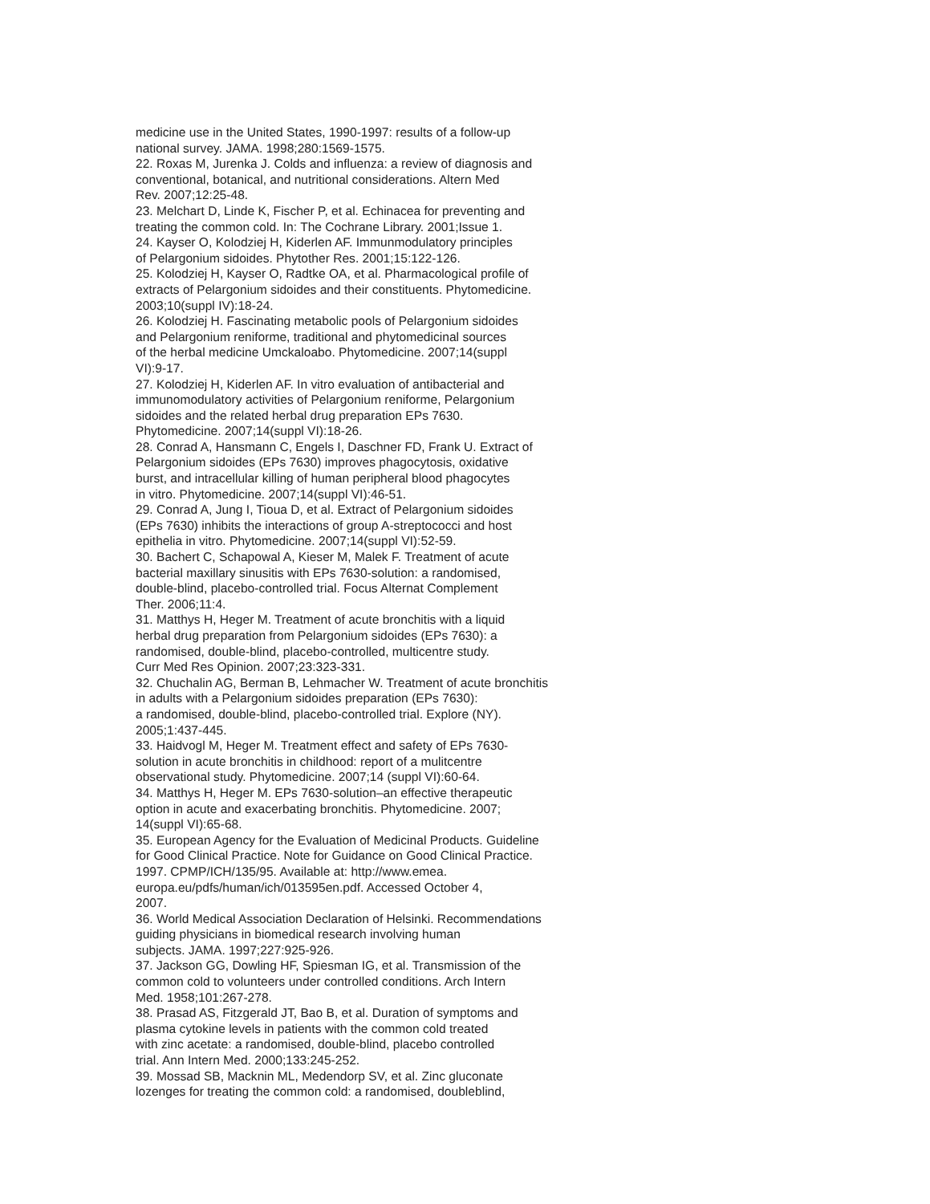medicine use in the United States, 1990-1997: results of a follow-up
national survey. JAMA. 1998;280:1569-1575.
22. Roxas M, Jurenka J. Colds and influenza: a review of diagnosis and
conventional, botanical, and nutritional considerations. Altern Med
Rev. 2007;12:25-48.
23. Melchart D, Linde K, Fischer P, et al. Echinacea for preventing and
treating the common cold. In: The Cochrane Library. 2001;Issue 1.
24. Kayser O, Kolodziej H, Kiderlen AF. Immunmodulatory principles
of Pelargonium sidoides. Phytother Res. 2001;15:122-126.
25. Kolodziej H, Kayser O, Radtke OA, et al. Pharmacological profile of
extracts of Pelargonium sidoides and their constituents. Phytomedicine.
2003;10(suppl IV):18-24.
26. Kolodziej H. Fascinating metabolic pools of Pelargonium sidoides
and Pelargonium reniforme, traditional and phytomedicinal sources
of the herbal medicine Umckaloabo. Phytomedicine. 2007;14(suppl
VI):9-17.
27. Kolodziej H, Kiderlen AF. In vitro evaluation of antibacterial and
immunomodulatory activities of Pelargonium reniforme, Pelargonium
sidoides and the related herbal drug preparation EPs 7630.
Phytomedicine. 2007;14(suppl VI):18-26.
28. Conrad A, Hansmann C, Engels I, Daschner FD, Frank U. Extract of
Pelargonium sidoides (EPs 7630) improves phagocytosis, oxidative
burst, and intracellular killing of human peripheral blood phagocytes
in vitro. Phytomedicine. 2007;14(suppl VI):46-51.
29. Conrad A, Jung I, Tioua D, et al. Extract of Pelargonium sidoides
(EPs 7630) inhibits the interactions of group A-streptococci and host
epithelia in vitro. Phytomedicine. 2007;14(suppl VI):52-59.
30. Bachert C, Schapowal A, Kieser M, Malek F. Treatment of acute
bacterial maxillary sinusitis with EPs 7630-solution: a randomised,
double-blind, placebo-controlled trial. Focus Alternat Complement
Ther. 2006;11:4.
31. Matthys H, Heger M. Treatment of acute bronchitis with a liquid
herbal drug preparation from Pelargonium sidoides (EPs 7630): a
randomised, double-blind, placebo-controlled, multicentre study.
Curr Med Res Opinion. 2007;23:323-331.
32. Chuchalin AG, Berman B, Lehmacher W. Treatment of acute bronchitis
in adults with a Pelargonium sidoides preparation (EPs 7630):
a randomised, double-blind, placebo-controlled trial. Explore (NY).
2005;1:437-445.
33. Haidvogl M, Heger M. Treatment effect and safety of EPs 7630-
solution in acute bronchitis in childhood: report of a mulitcentre
observational study. Phytomedicine. 2007;14 (suppl VI):60-64.
34. Matthys H, Heger M. EPs 7630-solution–an effective therapeutic
option in acute and exacerbating bronchitis. Phytomedicine. 2007;
14(suppl VI):65-68.
35. European Agency for the Evaluation of Medicinal Products. Guideline
for Good Clinical Practice. Note for Guidance on Good Clinical Practice.
1997. CPMP/ICH/135/95. Available at: http://www.emea.
europa.eu/pdfs/human/ich/013595en.pdf. Accessed October 4,
2007.
36. World Medical Association Declaration of Helsinki. Recommendations
guiding physicians in biomedical research involving human
subjects. JAMA. 1997;227:925-926.
37. Jackson GG, Dowling HF, Spiesman IG, et al. Transmission of the
common cold to volunteers under controlled conditions. Arch Intern
Med. 1958;101:267-278.
38. Prasad AS, Fitzgerald JT, Bao B, et al. Duration of symptoms and
plasma cytokine levels in patients with the common cold treated
with zinc acetate: a randomised, double-blind, placebo controlled
trial. Ann Intern Med. 2000;133:245-252.
39. Mossad SB, Macknin ML, Medendorp SV, et al. Zinc gluconate
lozenges for treating the common cold: a randomised, doubleblind,